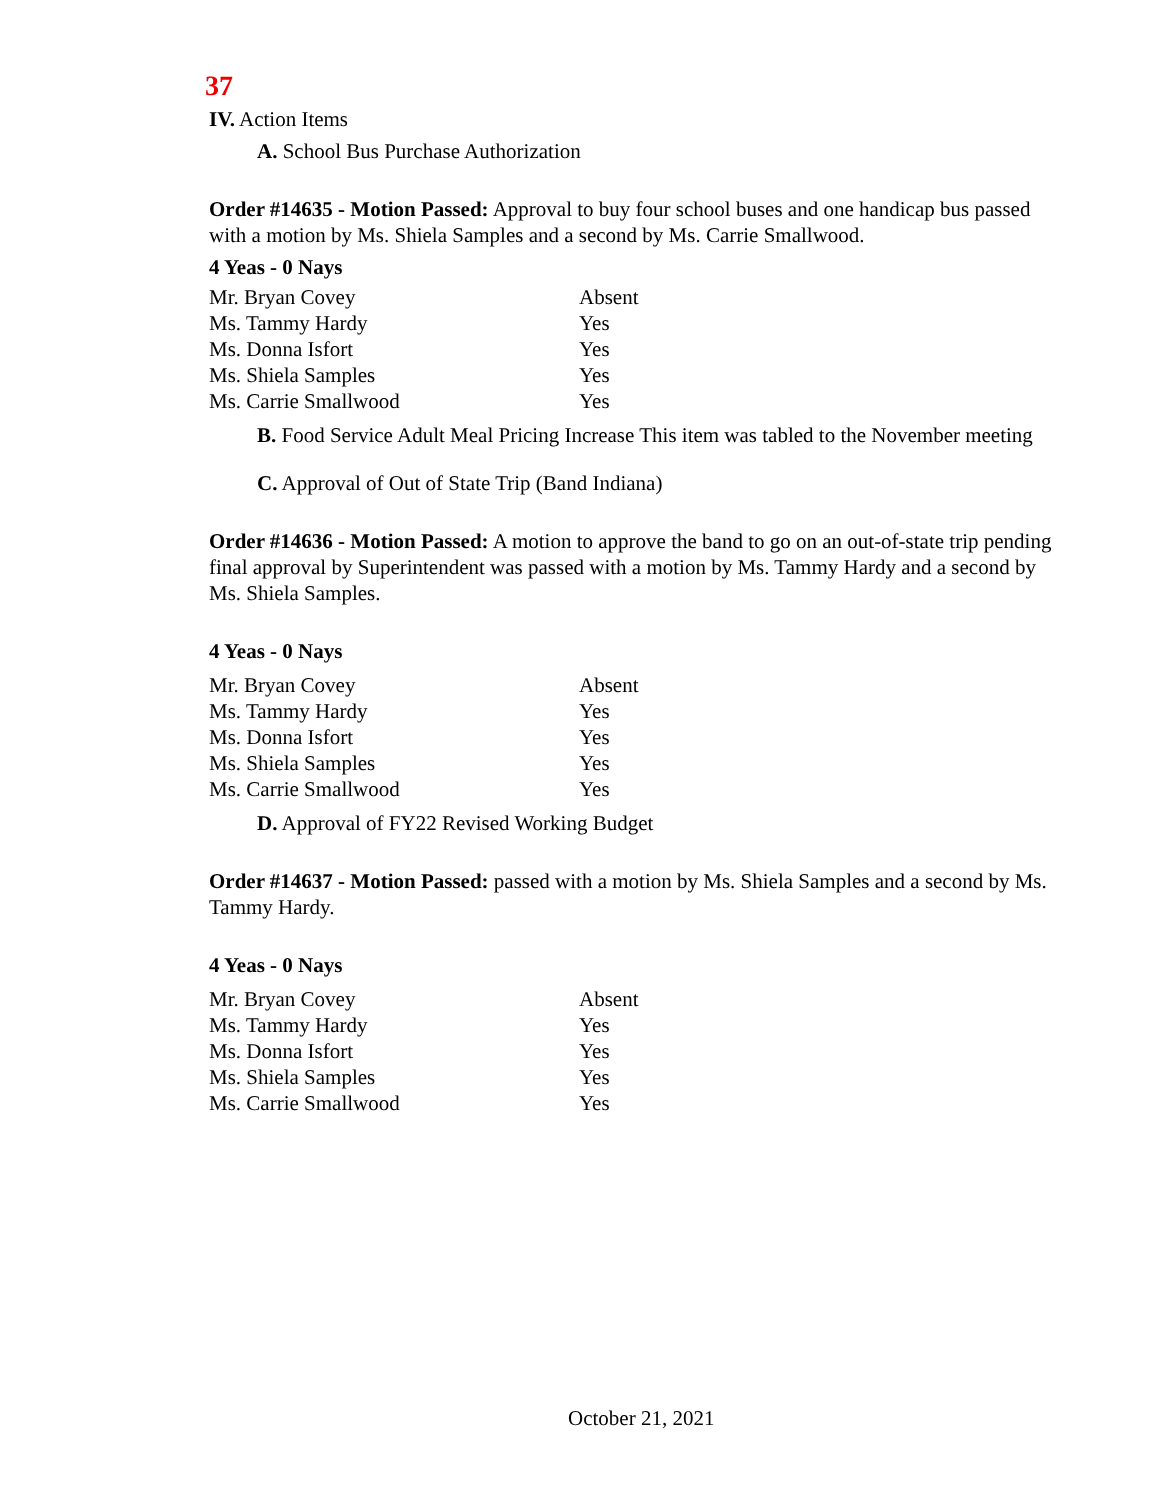37
IV. Action Items
A. School Bus Purchase Authorization
Order #14635 - Motion Passed: Approval to buy four school buses and one handicap bus passed with a motion by Ms. Shiela Samples and a second by Ms. Carrie Smallwood.
4 Yeas - 0 Nays
| Mr. Bryan Covey | Absent |
| Ms. Tammy Hardy | Yes |
| Ms. Donna Isfort | Yes |
| Ms. Shiela Samples | Yes |
| Ms. Carrie Smallwood | Yes |
B. Food Service Adult Meal Pricing Increase This item was tabled to the November meeting
C. Approval of Out of State Trip (Band Indiana)
Order #14636 - Motion Passed: A motion to approve the band to go on an out-of-state trip pending final approval by Superintendent was passed with a motion by Ms. Tammy Hardy and a second by Ms. Shiela Samples.
4 Yeas - 0 Nays
| Mr. Bryan Covey | Absent |
| Ms. Tammy Hardy | Yes |
| Ms. Donna Isfort | Yes |
| Ms. Shiela Samples | Yes |
| Ms. Carrie Smallwood | Yes |
D. Approval of FY22 Revised Working Budget
Order #14637 - Motion Passed: passed with a motion by Ms. Shiela Samples and a second by Ms. Tammy Hardy.
4 Yeas - 0 Nays
| Mr. Bryan Covey | Absent |
| Ms. Tammy Hardy | Yes |
| Ms. Donna Isfort | Yes |
| Ms. Shiela Samples | Yes |
| Ms. Carrie Smallwood | Yes |
October 21, 2021